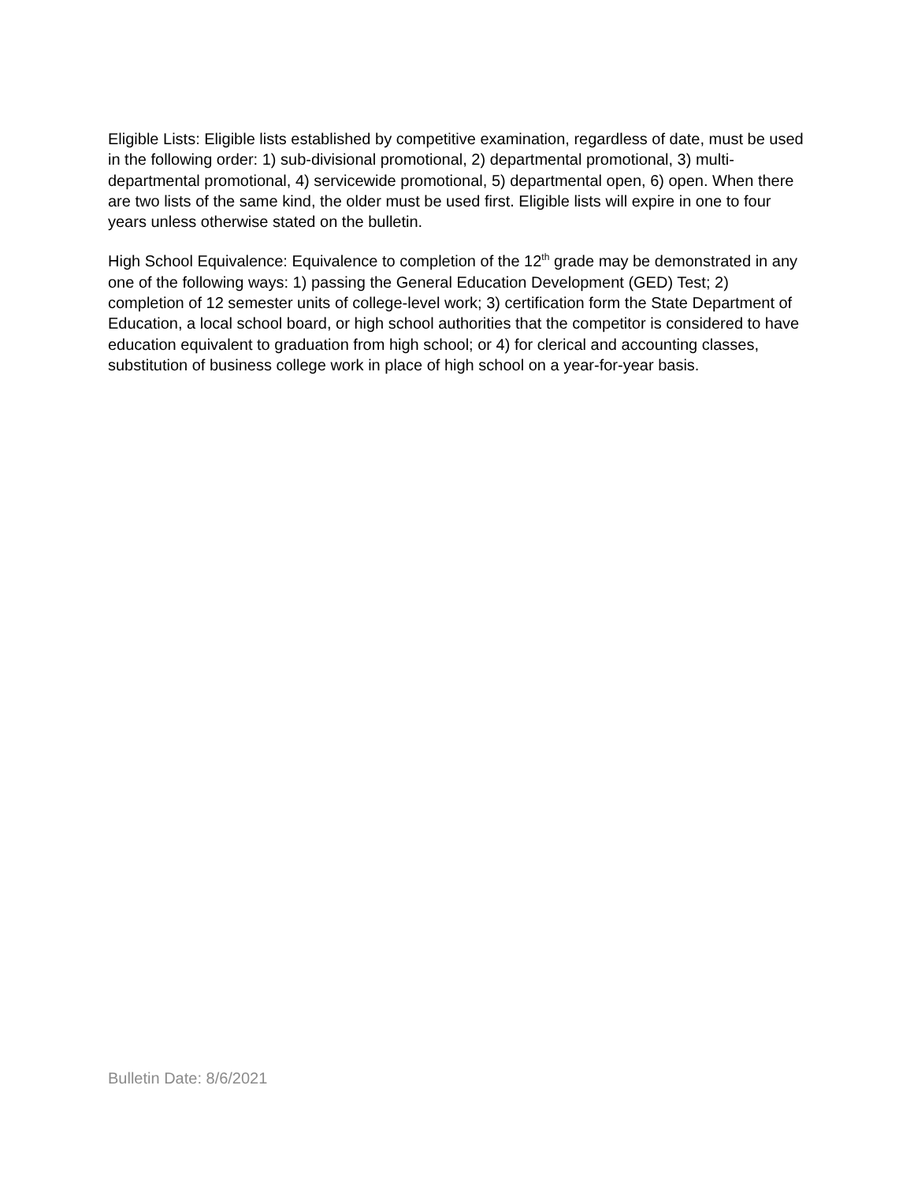Eligible Lists: Eligible lists established by competitive examination, regardless of date, must be used in the following order: 1) sub-divisional promotional, 2) departmental promotional, 3) multi-departmental promotional, 4) servicewide promotional, 5) departmental open, 6) open. When there are two lists of the same kind, the older must be used first. Eligible lists will expire in one to four years unless otherwise stated on the bulletin.
High School Equivalence: Equivalence to completion of the 12<sup>th</sup> grade may be demonstrated in any one of the following ways: 1) passing the General Education Development (GED) Test; 2) completion of 12 semester units of college-level work; 3) certification form the State Department of Education, a local school board, or high school authorities that the competitor is considered to have education equivalent to graduation from high school; or 4) for clerical and accounting classes, substitution of business college work in place of high school on a year-for-year basis.
Bulletin Date: 8/6/2021